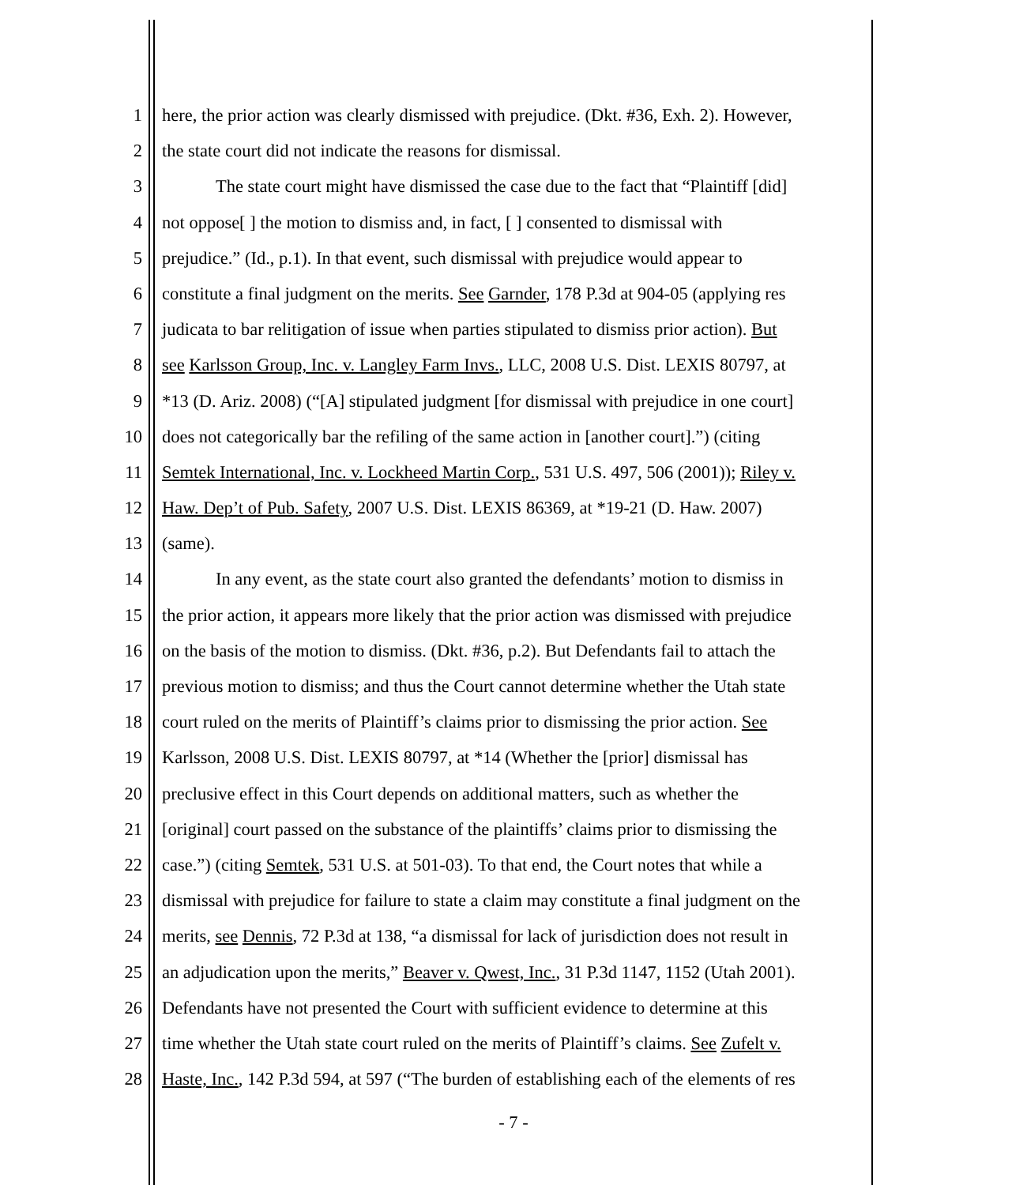1 here, the prior action was clearly dismissed with prejudice. (Dkt. #36, Exh. 2). However,
2 the state court did not indicate the reasons for dismissal.
3 The state court might have dismissed the case due to the fact that “Plaintiff [did]
4 not oppose[ ] the motion to dismiss and, in fact, [ ] consented to dismissal with
5 prejudice.” (Id., p.1). In that event, such dismissal with prejudice would appear to
6 constitute a final judgment on the merits. See Garnder, 178 P.3d at 904-05 (applying res
7 judicata to bar relitigation of issue when parties stipulated to dismiss prior action). But
8 see Karlsson Group, Inc. v. Langley Farm Invs., LLC, 2008 U.S. Dist. LEXIS 80797, at
9 *13 (D. Ariz. 2008) (“[A] stipulated judgment [for dismissal with prejudice in one court]
10 does not categorically bar the refiling of the same action in [another court].”) (citing
11 Semtek International, Inc. v. Lockheed Martin Corp., 531 U.S. 497, 506 (2001)); Riley v.
12 Haw. Dep’t of Pub. Safety, 2007 U.S. Dist. LEXIS 86369, at *19-21 (D. Haw. 2007)
13 (same).
14 In any event, as the state court also granted the defendants’ motion to dismiss in
15 the prior action, it appears more likely that the prior action was dismissed with prejudice
16 on the basis of the motion to dismiss. (Dkt. #36, p.2). But Defendants fail to attach the
17 previous motion to dismiss; and thus the Court cannot determine whether the Utah state
18 court ruled on the merits of Plaintiff’s claims prior to dismissing the prior action. See
19 Karlsson, 2008 U.S. Dist. LEXIS 80797, at *14 (Whether the [prior] dismissal has
20 preclusive effect in this Court depends on additional matters, such as whether the
21 [original] court passed on the substance of the plaintiffs’ claims prior to dismissing the
22 case.”) (citing Semtek, 531 U.S. at 501-03). To that end, the Court notes that while a
23 dismissal with prejudice for failure to state a claim may constitute a final judgment on the
24 merits, see Dennis, 72 P.3d at 138, “a dismissal for lack of jurisdiction does not result in
25 an adjudication upon the merits,” Beaver v. Qwest, Inc., 31 P.3d 1147, 1152 (Utah 2001).
26 Defendants have not presented the Court with sufficient evidence to determine at this
27 time whether the Utah state court ruled on the merits of Plaintiff’s claims. See Zufelt v.
28 Haste, Inc., 142 P.3d 594, at 597 (“The burden of establishing each of the elements of res
- 7 -